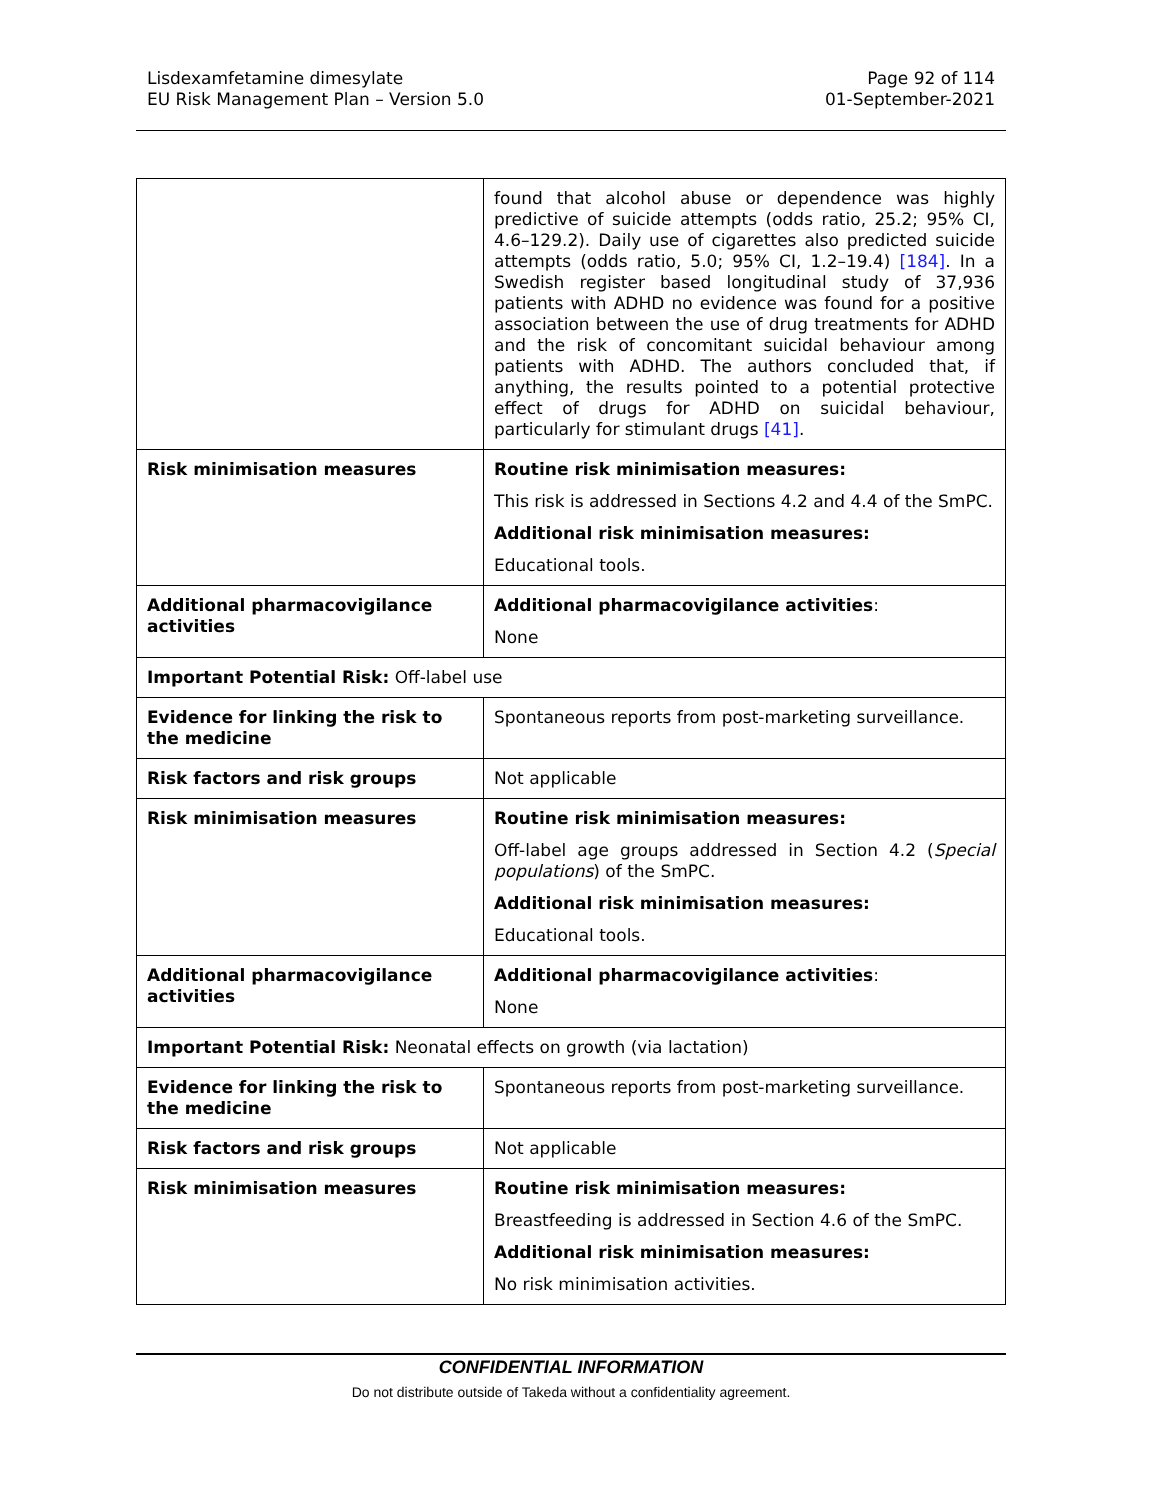Lisdexamfetamine dimesylate
EU Risk Management Plan – Version 5.0
Page 92 of 114
01-September-2021
| | found that alcohol abuse or dependence was highly predictive of suicide attempts (odds ratio, 25.2; 95% CI, 4.6–129.2). Daily use of cigarettes also predicted suicide attempts (odds ratio, 5.0; 95% CI, 1.2–19.4) [184] . In a Swedish register based longitudinal study of 37,936 patients with ADHD no evidence was found for a positive association between the use of drug treatments for ADHD and the risk of concomitant suicidal behaviour among patients with ADHD. The authors concluded that, if anything, the results pointed to a potential protective effect of drugs for ADHD on suicidal behaviour, particularly for stimulant drugs [41] . |
| Risk minimisation measures | Routine risk minimisation measures: This risk is addressed in Sections 4.2 and 4.4 of the SmPC. Additional risk minimisation measures: Educational tools. |
| Additional pharmacovigilance activities | Additional pharmacovigilance activities : None |
| Important Potential Risk: Off-label use | |
| Evidence for linking the risk to the medicine | Spontaneous reports from post-marketing surveillance. |
| Risk factors and risk groups | Not applicable |
| Risk minimisation measures | Routine risk minimisation measures: Off-label age groups addressed in Section 4.2 ( Special populations ) of the SmPC. Additional risk minimisation measures: Educational tools. |
| Additional pharmacovigilance activities | Additional pharmacovigilance activities : None |
| Important Potential Risk: Neonatal effects on growth (via lactation) | |
| Evidence for linking the risk to the medicine | Spontaneous reports from post-marketing surveillance. |
| Risk factors and risk groups | Not applicable |
| Risk minimisation measures | Routine risk minimisation measures: Breastfeeding is addressed in Section 4.6 of the SmPC. Additional risk minimisation measures: No risk minimisation activities. |
CONFIDENTIAL INFORMATION
Do not distribute outside of Takeda without a confidentiality agreement.